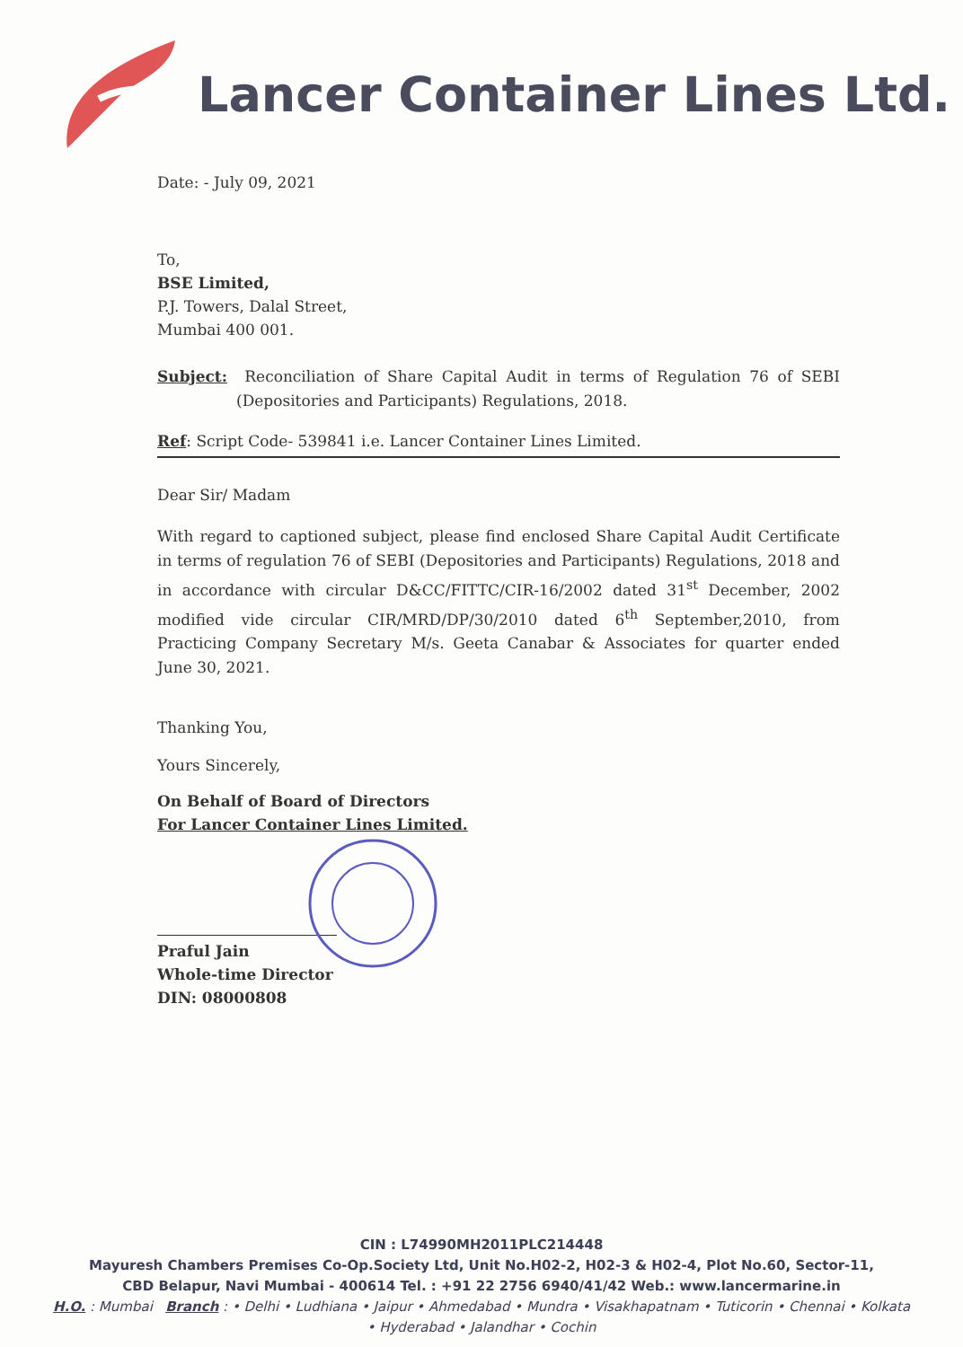Lancer Container Lines Ltd.
Date: - July 09, 2021
To,
BSE Limited,
P.J. Towers, Dalal Street,
Mumbai 400 001.
Subject: Reconciliation of Share Capital Audit in terms of Regulation 76 of SEBI (Depositories and Participants) Regulations, 2018.
Ref: Script Code- 539841 i.e. Lancer Container Lines Limited.
Dear Sir/ Madam
With regard to captioned subject, please find enclosed Share Capital Audit Certificate in terms of regulation 76 of SEBI (Depositories and Participants) Regulations, 2018 and in accordance with circular D&CC/FITTC/CIR-16/2002 dated 31<sup>st</sup> December, 2002 modified vide circular CIR/MRD/DP/30/2010 dated 6<sup>th</sup> September,2010, from Practicing Company Secretary M/s. Geeta Canabar & Associates for quarter ended June 30, 2021.
Thanking You,
Yours Sincerely,
On Behalf of Board of Directors
For Lancer Container Lines Limited.
Praful Jain
Whole-time Director
DIN: 08000808
CIN : L74990MH2011PLC214448
Mayuresh Chambers Premises Co-Op.Society Ltd, Unit No.H02-2, H02-3 & H02-4, Plot No.60, Sector-11,
CBD Belapur, Navi Mumbai - 400614 Tel. : +91 22 2756 6940/41/42 Web.: www.lancermarine.in
H.O. : Mumbai Branch : • Delhi • Ludhiana • Jaipur • Ahmedabad • Mundra • Visakhapatnam • Tuticorin • Chennai • Kolkata
• Hyderabad • Jalandhar • Cochin